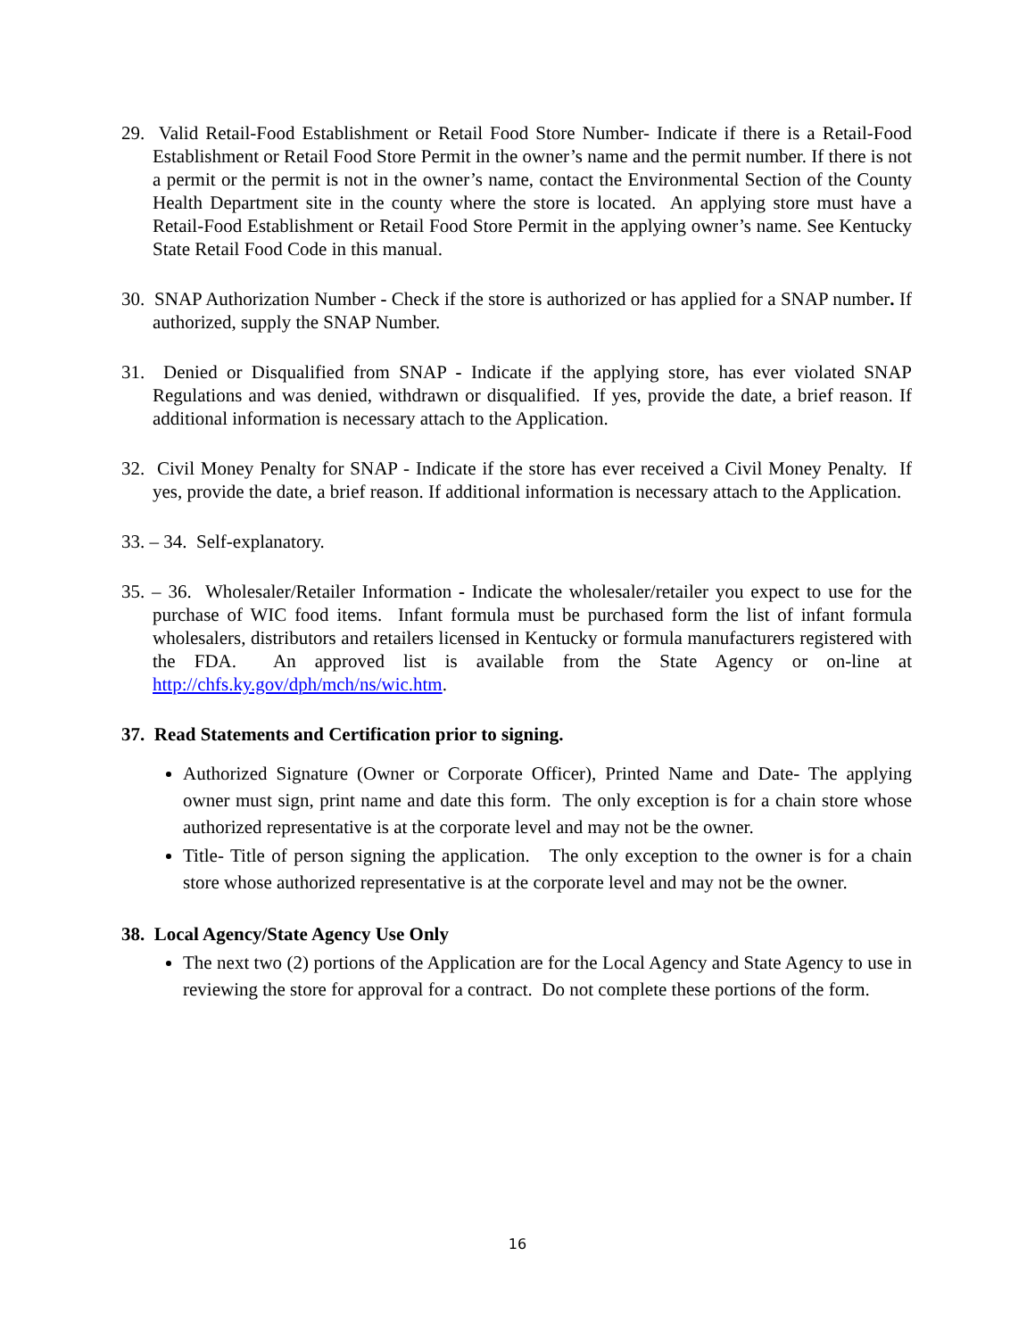29. Valid Retail-Food Establishment or Retail Food Store Number- Indicate if there is a Retail-Food Establishment or Retail Food Store Permit in the owner’s name and the permit number. If there is not a permit or the permit is not in the owner’s name, contact the Environmental Section of the County Health Department site in the county where the store is located. An applying store must have a Retail-Food Establishment or Retail Food Store Permit in the applying owner’s name. See Kentucky State Retail Food Code in this manual.
30. SNAP Authorization Number - Check if the store is authorized or has applied for a SNAP number. If authorized, supply the SNAP Number.
31. Denied or Disqualified from SNAP - Indicate if the applying store, has ever violated SNAP Regulations and was denied, withdrawn or disqualified. If yes, provide the date, a brief reason. If additional information is necessary attach to the Application.
32. Civil Money Penalty for SNAP - Indicate if the store has ever received a Civil Money Penalty. If yes, provide the date, a brief reason. If additional information is necessary attach to the Application.
33. – 34. Self-explanatory.
35. – 36. Wholesaler/Retailer Information - Indicate the wholesaler/retailer you expect to use for the purchase of WIC food items. Infant formula must be purchased form the list of infant formula wholesalers, distributors and retailers licensed in Kentucky or formula manufacturers registered with the FDA. An approved list is available from the State Agency or on-line at http://chfs.ky.gov/dph/mch/ns/wic.htm.
37. Read Statements and Certification prior to signing.
Authorized Signature (Owner or Corporate Officer), Printed Name and Date- The applying owner must sign, print name and date this form. The only exception is for a chain store whose authorized representative is at the corporate level and may not be the owner.
Title- Title of person signing the application. The only exception to the owner is for a chain store whose authorized representative is at the corporate level and may not be the owner.
38. Local Agency/State Agency Use Only
The next two (2) portions of the Application are for the Local Agency and State Agency to use in reviewing the store for approval for a contract. Do not complete these portions of the form.
16